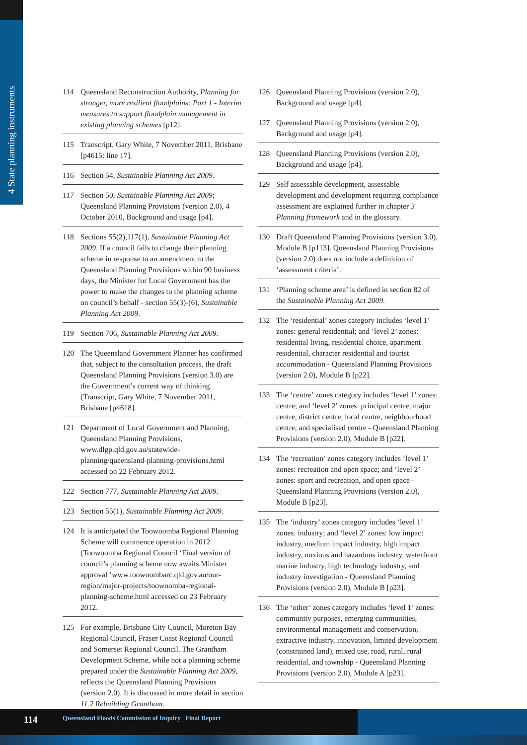4 State planning instruments
114 Queensland Reconstruction Authority, Planning for stronger, more resilient floodplains: Part 1 - Interim measures to support floodplain management in existing planning schemes [p12].
115 Transcript, Gary White, 7 November 2011, Brisbane [p4615: line 17].
116 Section 54, Sustainable Planning Act 2009.
117 Section 50, Sustainable Planning Act 2009; Queensland Planning Provisions (version 2.0), 4 October 2010, Background and usage [p4].
118 Sections 55(2),117(1), Sustainable Planning Act 2009. If a council fails to change their planning scheme in response to an amendment to the Queensland Planning Provisions within 90 business days, the Minister for Local Government has the power to make the changes to the planning scheme on council’s behalf - section 55(3)-(6), Sustainable Planning Act 2009.
119 Section 706, Sustainable Planning Act 2009.
120 The Queensland Government Planner has confirmed that, subject to the consultation process, the draft Queensland Planning Provisions (version 3.0) are the Government’s current way of thinking (Transcript, Gary White, 7 November 2011, Brisbane [p4618].
121 Department of Local Government and Planning, Queensland Planning Provisions, www.dlgp.qld.gov.au/statewide-planning/queensland-planning-provisions.html accessed on 22 February 2012.
122 Section 777, Sustainable Planning Act 2009.
123 Section 55(1), Sustainable Planning Act 2009.
124 It is anticipated the Toowoomba Regional Planning Scheme will commence operation in 2012 (Toowoomba Regional Council ‘Final version of council’s planning scheme now awaits Minister approval ’www.toowoombarc.qld.gov.au/our-region/major-projects/toowoomba-regional-planning-scheme.html accessed on 23 February 2012.
125 For example, Brisbane City Council, Moreton Bay Regional Council, Fraser Coast Regional Council and Somerset Regional Council. The Grantham Development Scheme, while not a planning scheme prepared under the Sustainable Planning Act 2009, reflects the Queensland Planning Provisions (version 2.0). It is discussed in more detail in section 11.2 Rebuilding Grantham.
126 Queensland Planning Provisions (version 2.0), Background and usage [p4].
127 Queensland Planning Provisions (version 2.0), Background and usage [p4].
128 Queensland Planning Provisions (version 2.0), Background and usage [p4].
129 Self assessable development, assessable development and development requiring compliance assessment are explained further in chapter 3 Planning framework and in the glossary.
130 Draft Queensland Planning Provisions (version 3.0), Module B [p113]. Queensland Planning Provisions (version 2.0) does not include a definition of ‘assessment criteria’.
131 ‘Planning scheme area’ is defined in section 82 of the Sustainable Planning Act 2009.
132 The ‘residential’ zones category includes ‘level 1’ zones: general residential; and ‘level 2’ zones: residential living, residential choice, apartment residential, character residential and tourist accommodation - Queensland Planning Provisions (version 2.0), Module B [p22].
133 The ‘centre’ zones category includes ‘level 1’ zones: centre; and ‘level 2’ zones: principal centre, major centre, district centre, local centre, neighbourhood centre, and specialised centre - Queensland Planning Provisions (version 2.0), Module B [p22].
134 The ‘recreation’ zones category includes ‘level 1’ zones: recreation and open space; and ‘level 2’ zones: sport and recreation, and open space - Queensland Planning Provisions (version 2.0), Module B [p23].
135 The ‘industry’ zones category includes ‘level 1’ zones: industry; and ‘level 2’ zones: low impact industry, medium impact industry, high impact industry, noxious and hazardous industry, waterfront marine industry, high technology industry, and industry investigation - Queensland Planning Provisions (version 2.0), Module B [p23].
136 The ‘other’ zones category includes ‘level 1’ zones: community purposes, emerging communities, environmental management and conservation, extractive industry, innovation, limited development (constrained land), mixed use, road, rural, rural residential, and township - Queensland Planning Provisions (version 2.0), Module A [p23].
114
Queensland Floods Commission of Inquiry | Final Report